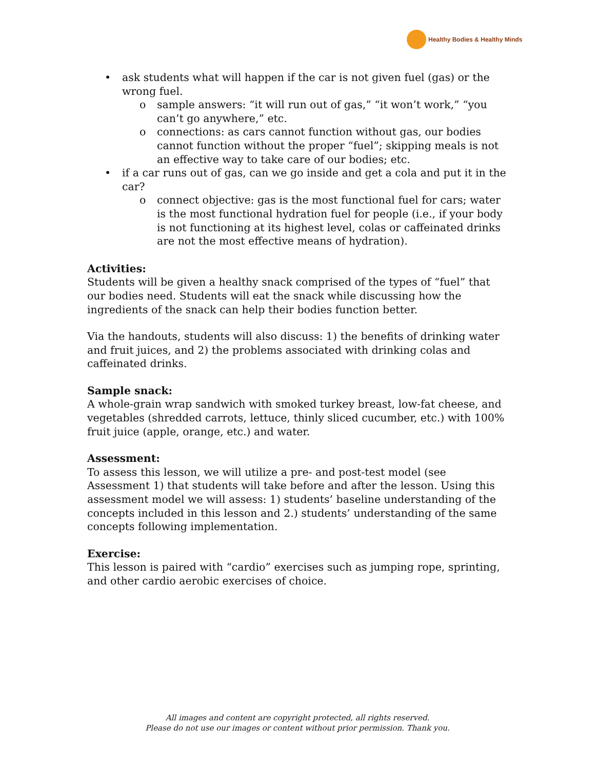Healthy Bodies & Healthy Minds
• ask students what will happen if the car is not given fuel (gas) or the wrong fuel.
o sample answers: “it will run out of gas,” “it won’t work,” “you can’t go anywhere,” etc.
o connections: as cars cannot function without gas, our bodies cannot function without the proper “fuel”; skipping meals is not an effective way to take care of our bodies; etc.
• if a car runs out of gas, can we go inside and get a cola and put it in the car?
o connect objective: gas is the most functional fuel for cars; water is the most functional hydration fuel for people (i.e., if your body is not functioning at its highest level, colas or caffeinated drinks are not the most effective means of hydration).
Activities:
Students will be given a healthy snack comprised of the types of “fuel” that our bodies need. Students will eat the snack while discussing how the ingredients of the snack can help their bodies function better.
Via the handouts, students will also discuss: 1) the benefits of drinking water and fruit juices, and 2) the problems associated with drinking colas and caffeinated drinks.
Sample snack:
A whole-grain wrap sandwich with smoked turkey breast, low-fat cheese, and vegetables (shredded carrots, lettuce, thinly sliced cucumber, etc.) with 100% fruit juice (apple, orange, etc.) and water.
Assessment:
To assess this lesson, we will utilize a pre- and post-test model (see Assessment 1) that students will take before and after the lesson. Using this assessment model we will assess: 1) students’ baseline understanding of the concepts included in this lesson and 2.) students’ understanding of the same concepts following implementation.
Exercise:
This lesson is paired with “cardio” exercises such as jumping rope, sprinting, and other cardio aerobic exercises of choice.
All images and content are copyright protected, all rights reserved.
Please do not use our images or content without prior permission. Thank you.